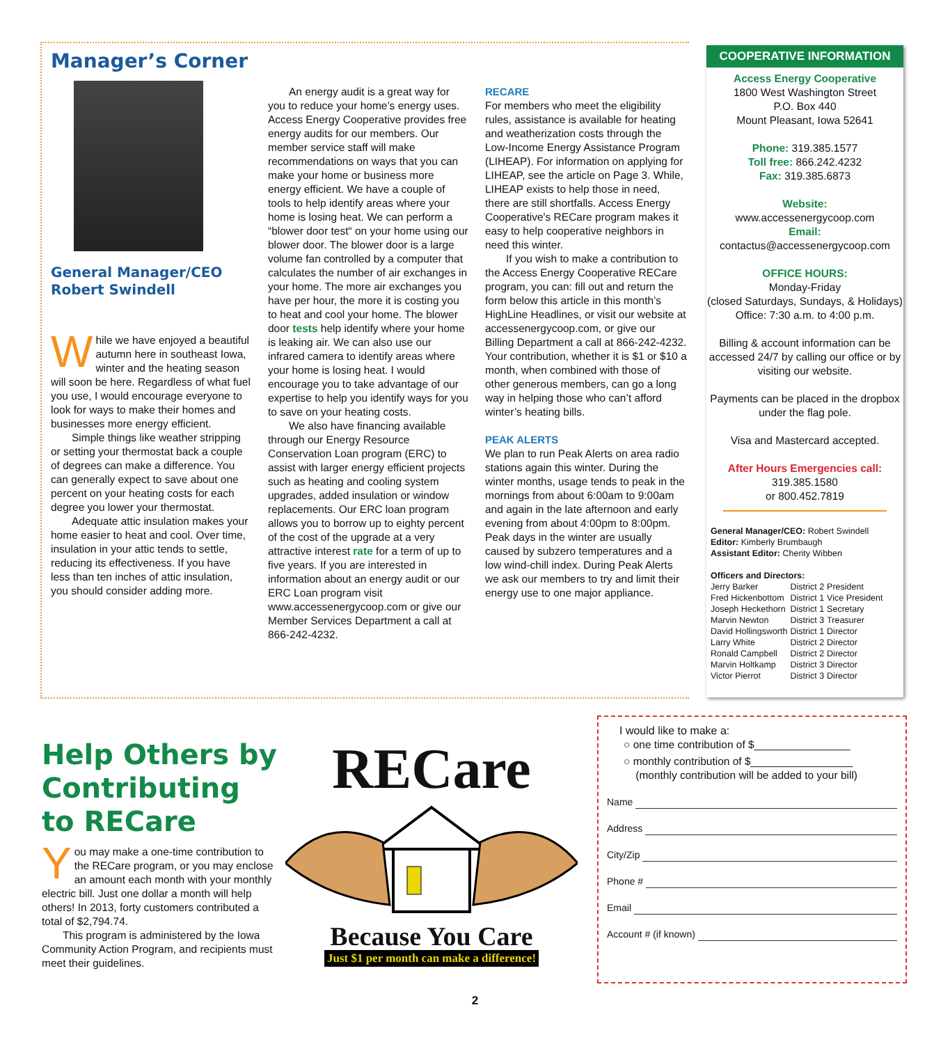Manager’s Corner
General Manager/CEO
Robert Swindell
While we have enjoyed a beautiful autumn here in southeast Iowa, winter and the heating season will soon be here. Regardless of what fuel you use, I would encourage everyone to look for ways to make their homes and businesses more energy efficient.
Simple things like weather stripping or setting your thermostat back a couple of degrees can make a difference. You can generally expect to save about one percent on your heating costs for each degree you lower your thermostat.
Adequate attic insulation makes your home easier to heat and cool. Over time, insulation in your attic tends to settle, reducing its effectiveness. If you have less than ten inches of attic insulation, you should consider adding more.
An energy audit is a great way for you to reduce your home’s energy uses. Access Energy Cooperative provides free energy audits for our members. Our member service staff will make recommendations on ways that you can make your home or business more energy efficient. We have a couple of tools to help identify areas where your home is losing heat. We can perform a “blower door test“ on your home using our blower door. The blower door is a large volume fan controlled by a computer that calculates the number of air exchanges in your home. The more air exchanges you have per hour, the more it is costing you to heat and cool your home. The blower door tests help identify where your home is leaking air. We can also use our infrared camera to identify areas where your home is losing heat. I would encourage you to take advantage of our expertise to help you identify ways for you to save on your heating costs.
We also have financing available through our Energy Resource Conservation Loan program (ERC) to assist with larger energy efficient projects such as heating and cooling system upgrades, added insulation or window replacements. Our ERC loan program allows you to borrow up to eighty percent of the cost of the upgrade at a very attractive interest rate for a term of up to five years. If you are interested in information about an energy audit or our ERC Loan program visit www.accessenergycoop.com or give our Member Services Department a call at 866-242-4232.
RECARE
For members who meet the eligibility rules, assistance is available for heating and weatherization costs through the Low-Income Energy Assistance Program (LIHEAP). For information on applying for LIHEAP, see the article on Page 3. While, LIHEAP exists to help those in need, there are still shortfalls. Access Energy Cooperative's RECare program makes it easy to help cooperative neighbors in need this winter.
If you wish to make a contribution to the Access Energy Cooperative RECare program, you can: fill out and return the form below this article in this month’s HighLine Headlines, or visit our website at accessenergycoop.com, or give our Billing Department a call at 866-242-4232. Your contribution, whether it is $1 or $10 a month, when combined with those of other generous members, can go a long way in helping those who can’t afford winter’s heating bills.
PEAK ALERTS
We plan to run Peak Alerts on area radio stations again this winter. During the winter months, usage tends to peak in the mornings from about 6:00am to 9:00am and again in the late afternoon and early evening from about 4:00pm to 8:00pm. Peak days in the winter are usually caused by subzero temperatures and a low wind-chill index. During Peak Alerts we ask our members to try and limit their energy use to one major appliance.
COOPERATIVE INFORMATION
Access Energy Cooperative
1800 West Washington Street
P.O. Box 440
Mount Pleasant, Iowa 52641
Phone: 319.385.1577
Toll free: 866.242.4232
Fax: 319.385.6873
Website:
www.accessenergycoop.com
Email:
contactus@accessenergycoop.com
OFFICE HOURS:
Monday-Friday
(closed Saturdays, Sundays, & Holidays)
Office: 7:30 a.m. to 4:00 p.m.
Billing & account information can be accessed 24/7 by calling our office or by visiting our website.
Payments can be placed in the dropbox under the flag pole.
Visa and Mastercard accepted.
After Hours Emergencies call:
319.385.1580
or 800.452.7819
General Manager/CEO: Robert Swindell
Editor: Kimberly Brumbaugh
Assistant Editor: Cherity Wibben
Officers and Directors:
| Jerry Barker | District 2 | President |
| Fred Hickenbottom | District 1 | Vice President |
| Joseph Heckethorn | District 1 | Secretary |
| Marvin Newton | District 3 | Treasurer |
| David Hollingsworth | District 1 | Director |
| Larry White | District 2 | Director |
| Ronald Campbell | District 2 | Director |
| Marvin Holtkamp | District 3 | Director |
| Victor Pierrot | District 3 | Director |
Help Others by Contributing to RECare
You may make a one-time contribution to the RECare program, or you may enclose an amount each month with your monthly electric bill. Just one dollar a month will help others! In 2013, forty customers contributed a total of $2,794.74.
This program is administered by the Iowa Community Action Program, and recipients must meet their guidelines.
RECare
Because You Care
Just $1 per month can make a difference!
I would like to make a:
○ one time contribution of $________________
○ monthly contribution of $_________________
(monthly contribution will be added to your bill)
Name
Address
City/Zip
Phone #
Email
Account # (if known)
2